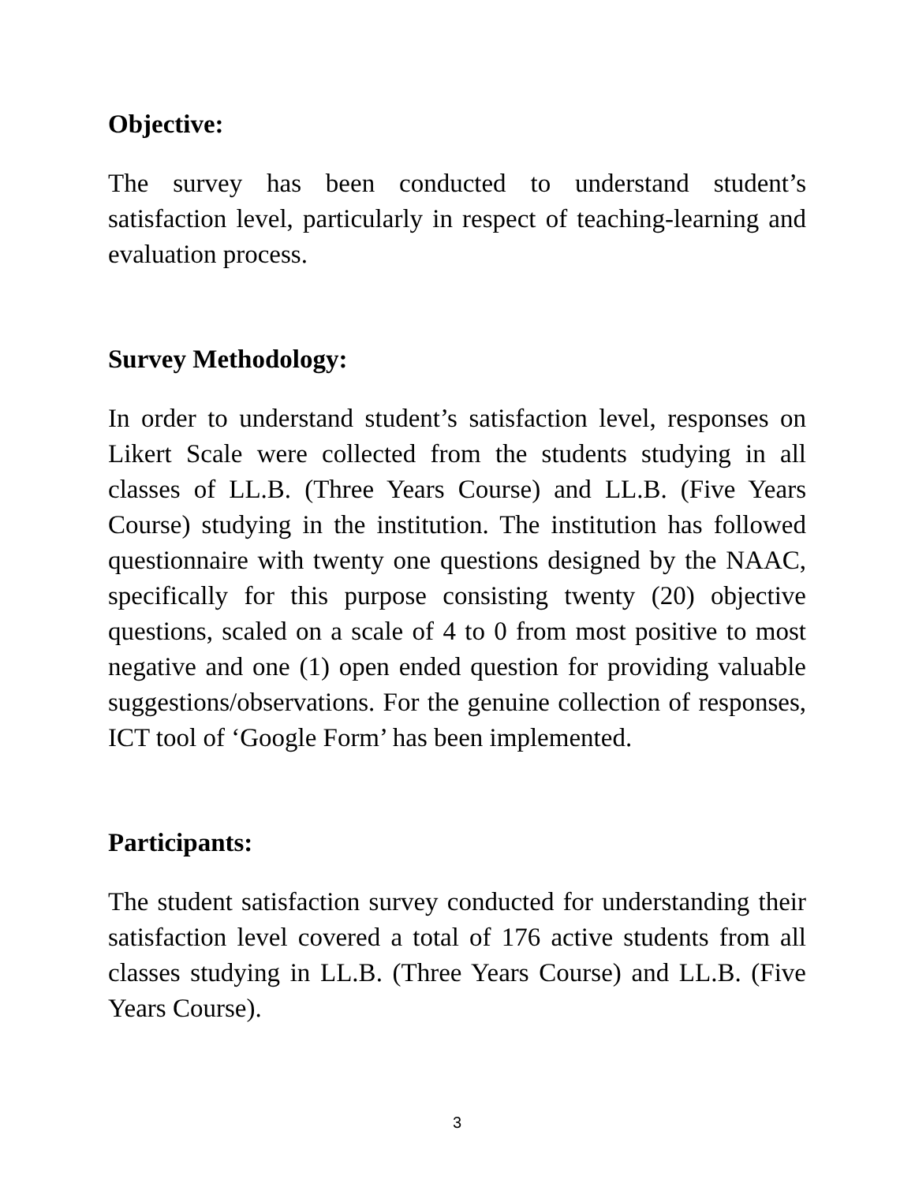Objective:
The survey has been conducted to understand student’s satisfaction level, particularly in respect of teaching-learning and evaluation process.
Survey Methodology:
In order to understand student’s satisfaction level, responses on Likert Scale were collected from the students studying in all classes of LL.B. (Three Years Course) and LL.B. (Five Years Course) studying in the institution. The institution has followed questionnaire with twenty one questions designed by the NAAC, specifically for this purpose consisting twenty (20) objective questions, scaled on a scale of 4 to 0 from most positive to most negative and one (1) open ended question for providing valuable suggestions/observations. For the genuine collection of responses, ICT tool of ‘Google Form’ has been implemented.
Participants:
The student satisfaction survey conducted for understanding their satisfaction level covered a total of 176 active students from all classes studying in LL.B. (Three Years Course) and LL.B. (Five Years Course).
3